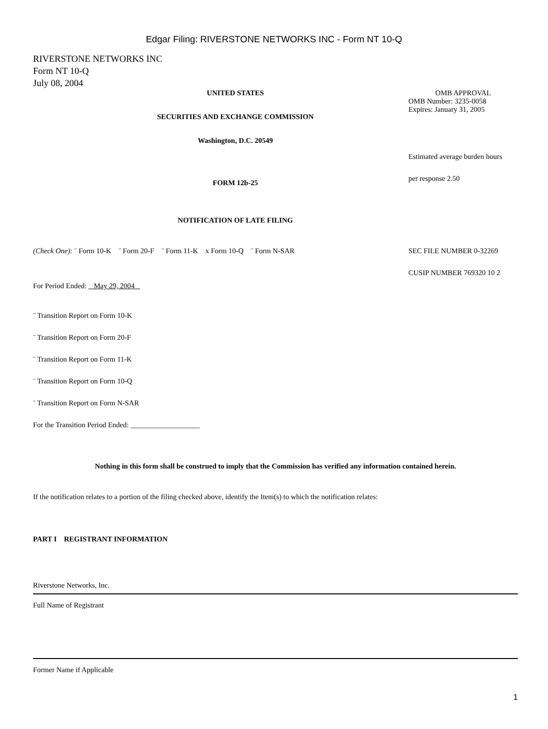Edgar Filing: RIVERSTONE NETWORKS INC - Form NT 10-Q
RIVERSTONE NETWORKS INC
Form NT 10-Q
July 08, 2004
UNITED STATES
SECURITIES AND EXCHANGE COMMISSION
Washington, D.C. 20549
FORM 12b-25
NOTIFICATION OF LATE FILING
OMB APPROVAL
OMB Number: 3235-0058
Expires: January 31, 2005
Estimated average burden hours
per response 2.50
(Check One): ¨ Form 10-K ¨ Form 20-F ¨ Form 11-K x Form 10-Q ¨ Form N-SAR
For Period Ended: May 29, 2004
SEC FILE NUMBER 0-32269
CUSIP NUMBER 769320 10 2
¨ Transition Report on Form 10-K
¨ Transition Report on Form 20-F
¨ Transition Report on Form 11-K
¨ Transition Report on Form 10-Q
¨ Transition Report on Form N-SAR
For the Transition Period Ended: ___________________
Nothing in this form shall be construed to imply that the Commission has verified any information contained herein.
If the notification relates to a portion of the filing checked above, identify the Item(s) to which the notification relates:
PART I REGISTRANT INFORMATION
Riverstone Networks, Inc.
Full Name of Registrant
Former Name if Applicable
1